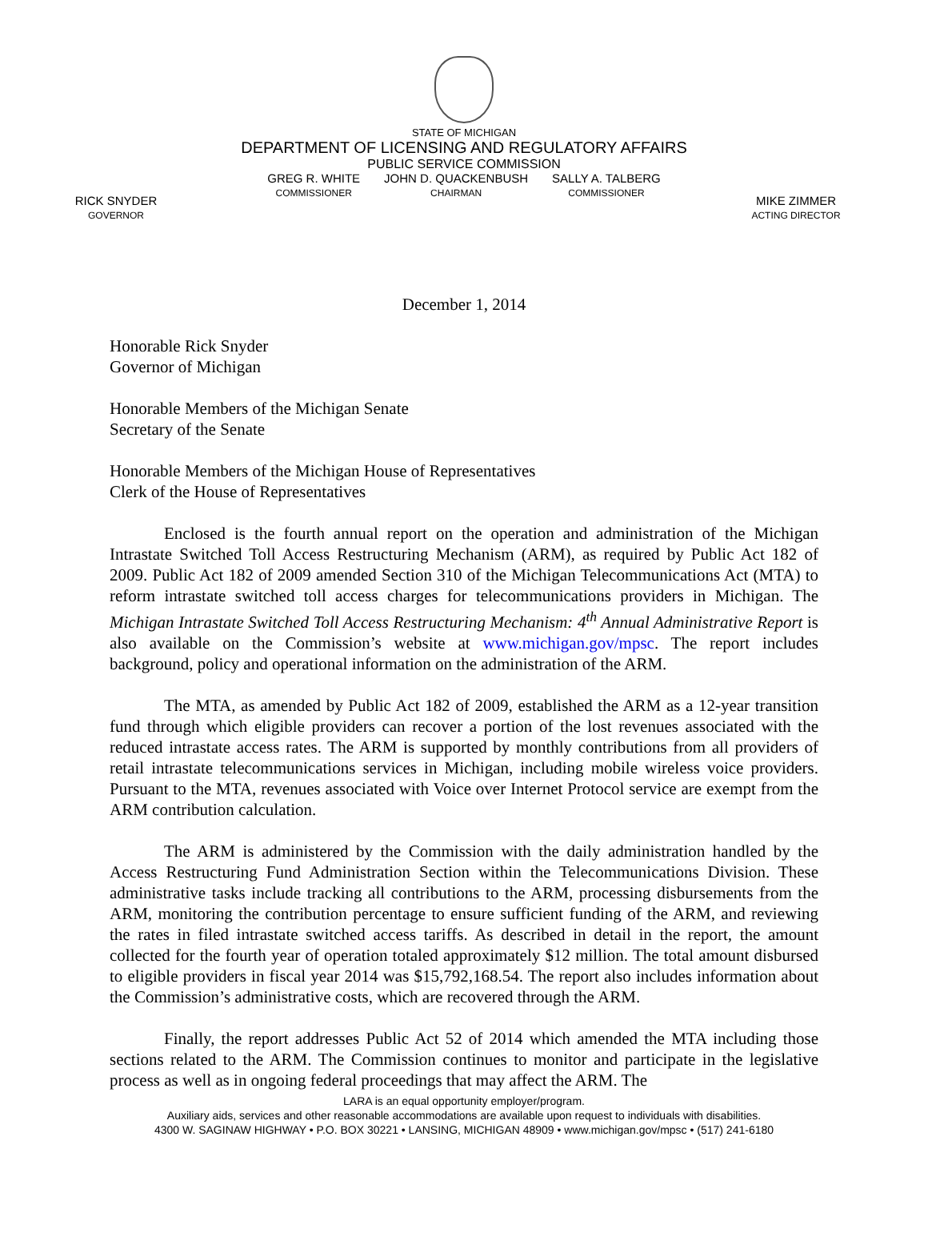RICK SNYDER
GOVERNOR
MIKE ZIMMER
ACTING DIRECTOR
STATE OF MICHIGAN
DEPARTMENT OF LICENSING AND REGULATORY AFFAIRS
PUBLIC SERVICE COMMISSION
GREG R. WHITE
COMMISSIONER
JOHN D. QUACKENBUSH
CHAIRMAN
SALLY A. TALBERG
COMMISSIONER
December 1, 2014
Honorable Rick Snyder
Governor of Michigan
Honorable Members of the Michigan Senate
Secretary of the Senate
Honorable Members of the Michigan House of Representatives
Clerk of the House of Representatives
Enclosed is the fourth annual report on the operation and administration of the Michigan Intrastate Switched Toll Access Restructuring Mechanism (ARM), as required by Public Act 182 of 2009. Public Act 182 of 2009 amended Section 310 of the Michigan Telecommunications Act (MTA) to reform intrastate switched toll access charges for telecommunications providers in Michigan. The Michigan Intrastate Switched Toll Access Restructuring Mechanism: 4<sup>th</sup> Annual Administrative Report is also available on the Commission’s website at www.michigan.gov/mpsc. The report includes background, policy and operational information on the administration of the ARM.
The MTA, as amended by Public Act 182 of 2009, established the ARM as a 12-year transition fund through which eligible providers can recover a portion of the lost revenues associated with the reduced intrastate access rates. The ARM is supported by monthly contributions from all providers of retail intrastate telecommunications services in Michigan, including mobile wireless voice providers. Pursuant to the MTA, revenues associated with Voice over Internet Protocol service are exempt from the ARM contribution calculation.
The ARM is administered by the Commission with the daily administration handled by the Access Restructuring Fund Administration Section within the Telecommunications Division. These administrative tasks include tracking all contributions to the ARM, processing disbursements from the ARM, monitoring the contribution percentage to ensure sufficient funding of the ARM, and reviewing the rates in filed intrastate switched access tariffs. As described in detail in the report, the amount collected for the fourth year of operation totaled approximately $12 million. The total amount disbursed to eligible providers in fiscal year 2014 was $15,792,168.54. The report also includes information about the Commission’s administrative costs, which are recovered through the ARM.
Finally, the report addresses Public Act 52 of 2014 which amended the MTA including those sections related to the ARM. The Commission continues to monitor and participate in the legislative process as well as in ongoing federal proceedings that may affect the ARM. The
LARA is an equal opportunity employer/program.
Auxiliary aids, services and other reasonable accommodations are available upon request to individuals with disabilities.
4300 W. SAGINAW HIGHWAY • P.O. BOX 30221 • LANSING, MICHIGAN 48909 • www.michigan.gov/mpsc • (517) 241-6180